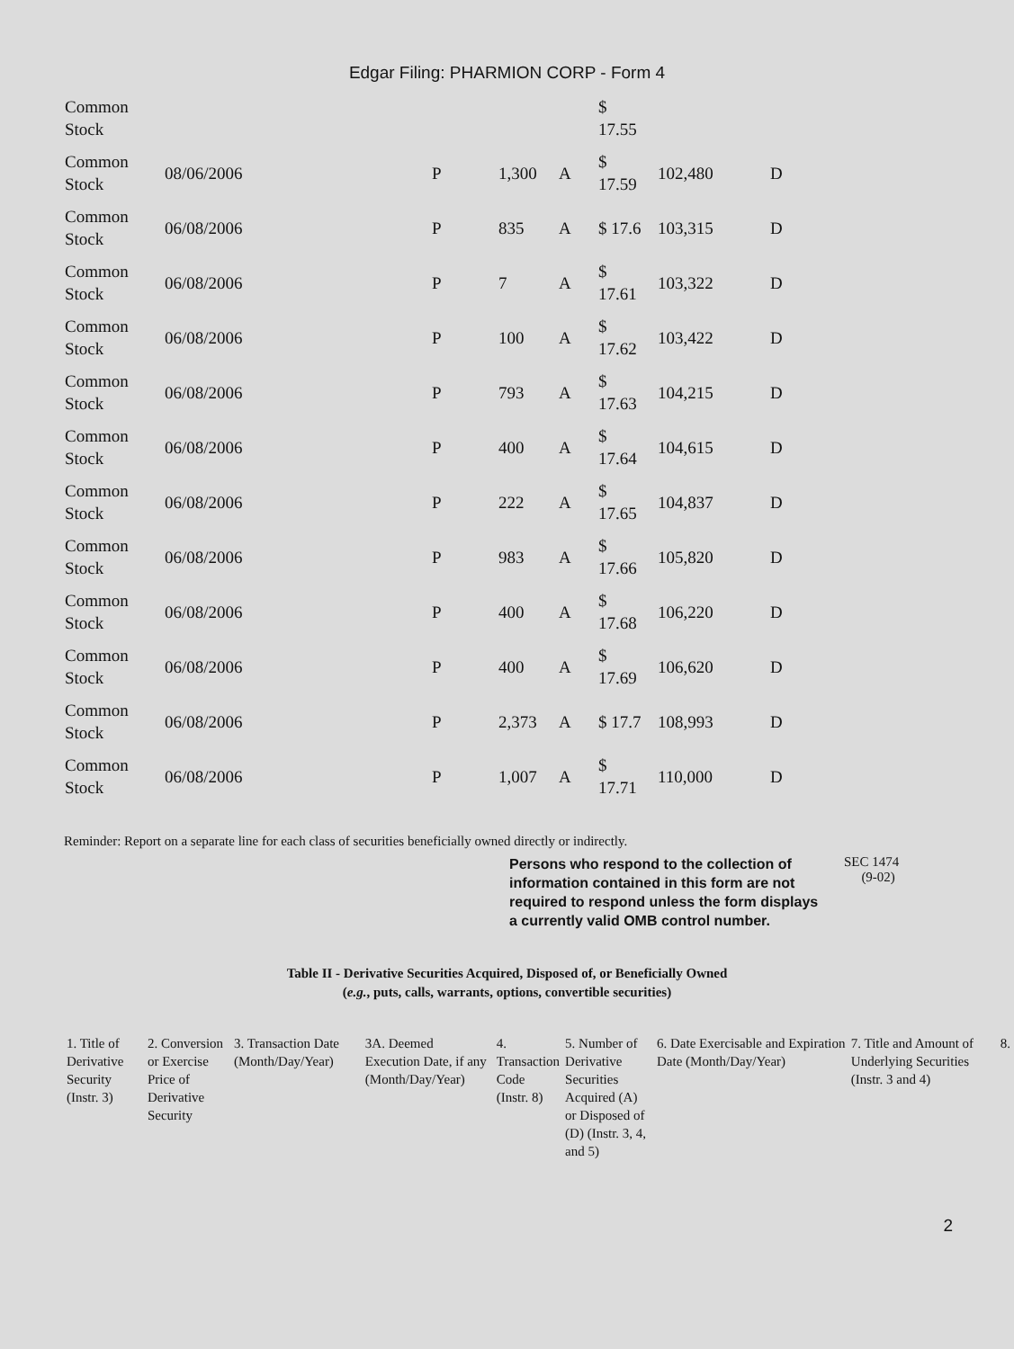Edgar Filing: PHARMION CORP - Form 4
| Common Stock | | | | | $ 17.55 | | |
| Common Stock | 08/06/2006 | P | 1,300 | A | $ 17.59 | 102,480 | D |
| Common Stock | 06/08/2006 | P | 835 | A | $ 17.6 | 103,315 | D |
| Common Stock | 06/08/2006 | P | 7 | A | $ 17.61 | 103,322 | D |
| Common Stock | 06/08/2006 | P | 100 | A | $ 17.62 | 103,422 | D |
| Common Stock | 06/08/2006 | P | 793 | A | $ 17.63 | 104,215 | D |
| Common Stock | 06/08/2006 | P | 400 | A | $ 17.64 | 104,615 | D |
| Common Stock | 06/08/2006 | P | 222 | A | $ 17.65 | 104,837 | D |
| Common Stock | 06/08/2006 | P | 983 | A | $ 17.66 | 105,820 | D |
| Common Stock | 06/08/2006 | P | 400 | A | $ 17.68 | 106,220 | D |
| Common Stock | 06/08/2006 | P | 400 | A | $ 17.69 | 106,620 | D |
| Common Stock | 06/08/2006 | P | 2,373 | A | $ 17.7 | 108,993 | D |
| Common Stock | 06/08/2006 | P | 1,007 | A | $ 17.71 | 110,000 | D |
Reminder: Report on a separate line for each class of securities beneficially owned directly or indirectly.
Persons who respond to the collection of information contained in this form are not required to respond unless the form displays a currently valid OMB control number.
SEC 1474
(9-02)
Table II - Derivative Securities Acquired, Disposed of, or Beneficially Owned
(e.g., puts, calls, warrants, options, convertible securities)
| 1. Title of Derivative Security (Instr. 3) | 2. Conversion or Exercise Price of Derivative Security | 3. Transaction Date (Month/Day/Year) | 3A. Deemed Execution Date, if any (Month/Day/Year) | 4. Transaction Code (Instr. 8) | 5. Number of Derivative Securities Acquired (A) or Disposed of (D) (Instr. 3, 4, and 5) | 6. Date Exercisable and Expiration Date (Month/Day/Year) | 7. Title and Amount of Underlying Securities (Instr. 3 and 4) | 8. |
| --- | --- | --- | --- | --- | --- | --- | --- | --- |
2